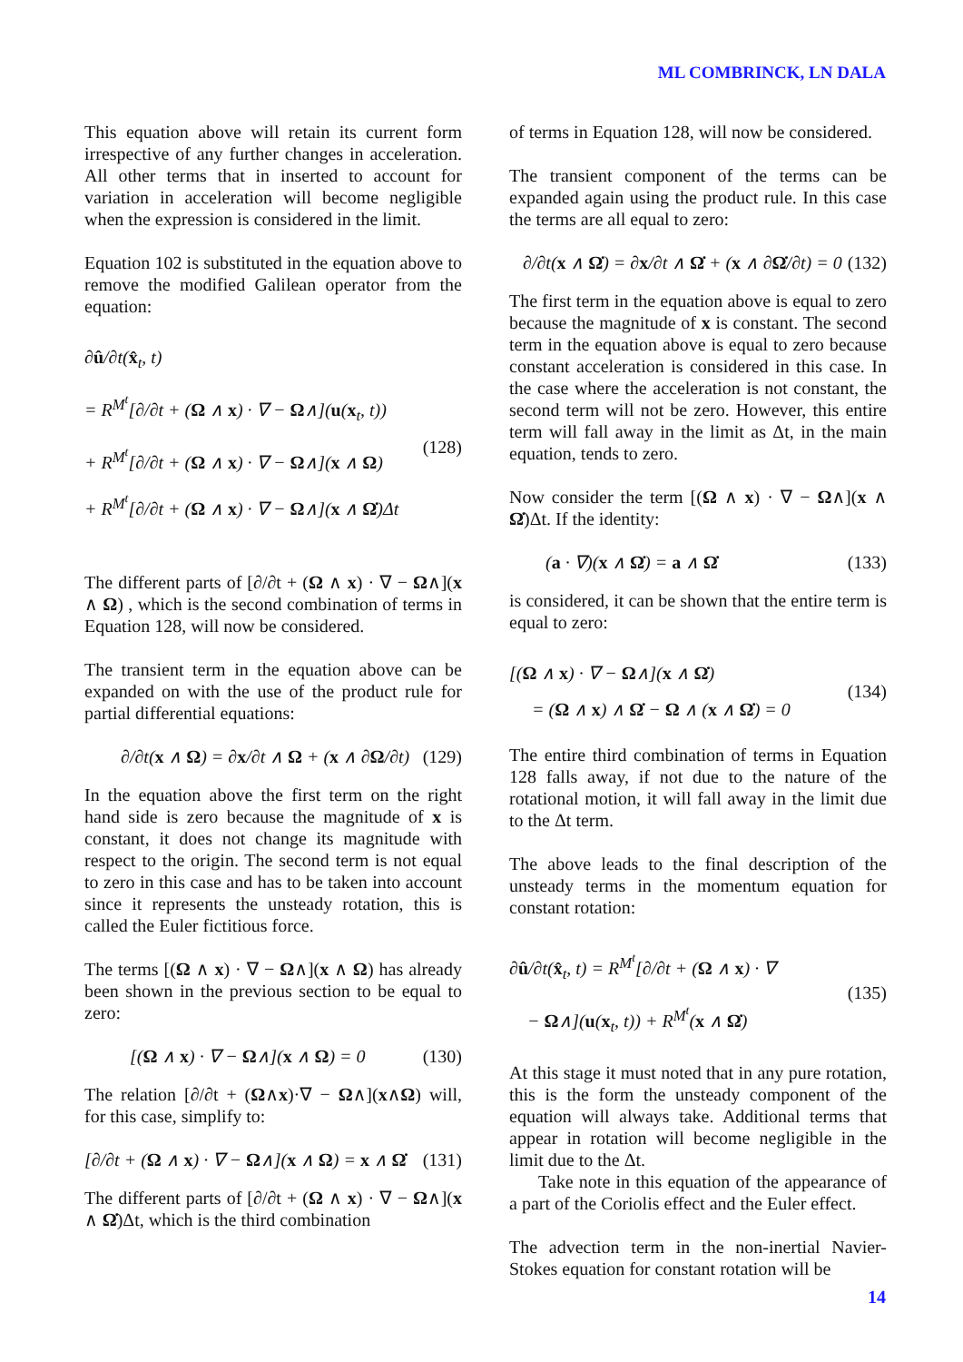ML COMBRINCK, LN DALA
This equation above will retain its current form irrespective of any further changes in acceleration. All other terms that in inserted to account for variation in acceleration will become negligible when the expression is considered in the limit.
Equation 102 is substituted in the equation above to remove the modified Galilean operator from the equation:
∂û/∂t(x̂<sub>t</sub>, t)
= R<sup>M<sup>t</sup></sup>[∂/∂t + (Ω ∧ x) · ∇ − Ω∧](u(x<sub>t</sub>, t))
+ R<sup>M<sup>t</sup></sup>[∂/∂t + (Ω ∧ x) · ∇ − Ω∧](x ∧ Ω)
+ R<sup>M<sup>t</sup></sup>[∂/∂t + (Ω ∧ x) · ∇ − Ω∧](x ∧ Ω̇)Δt
(128)
The different parts of [∂/∂t + (Ω ∧ x) · ∇ − Ω∧](x ∧ Ω) , which is the second combination of terms in Equation 128, will now be considered.
The transient term in the equation above can be expanded on with the use of the product rule for partial differential equations:
∂/∂t(x ∧ Ω) = ∂x/∂t ∧ Ω + (x ∧ ∂Ω/∂t) (129)
In the equation above the first term on the right hand side is zero because the magnitude of x is constant, it does not change its magnitude with respect to the origin. The second term is not equal to zero in this case and has to be taken into account since it represents the unsteady rotation, this is called the Euler fictitious force.
The terms [(Ω ∧ x) · ∇ − Ω∧](x ∧ Ω) has already been shown in the previous section to be equal to zero:
[(Ω ∧ x) · ∇ − Ω∧](x ∧ Ω) = 0 (130)
The relation [∂/∂t + (Ω∧x)·∇ − Ω∧](x∧Ω) will, for this case, simplify to:
[∂/∂t + (Ω ∧ x) · ∇ − Ω∧](x ∧ Ω) = x ∧ Ω̇ (131)
The different parts of [∂/∂t + (Ω ∧ x) · ∇ − Ω∧](x ∧ Ω̇)Δt, which is the third combination
of terms in Equation 128, will now be considered.
The transient component of the terms can be expanded again using the product rule. In this case the terms are all equal to zero:
∂/∂t(x ∧ Ω̇) = ∂x/∂t ∧ Ω̇ + (x ∧ ∂Ω̇/∂t) = 0 (132)
The first term in the equation above is equal to zero because the magnitude of x is constant. The second term in the equation above is equal to zero because constant acceleration is considered in this case. In the case where the acceleration is not constant, the second term will not be zero. However, this entire term will fall away in the limit as Δt, in the main equation, tends to zero.
Now consider the term [(Ω ∧ x) · ∇ − Ω∧](x ∧ Ω̇)Δt. If the identity:
(a · ∇)(x ∧ Ω̇) = a ∧ Ω̇ (133)
is considered, it can be shown that the entire term is equal to zero:
[(Ω ∧ x) · ∇ − Ω∧](x ∧ Ω̇)
= (Ω ∧ x) ∧ Ω̇ − Ω ∧ (x ∧ Ω̇) = 0
(134)
The entire third combination of terms in Equation 128 falls away, if not due to the nature of the rotational motion, it will fall away in the limit due to the Δt term.
The above leads to the final description of the unsteady terms in the momentum equation for constant rotation:
∂û/∂t(x̂<sub>t</sub>, t) = R<sup>M<sup>t</sup></sup>[∂/∂t + (Ω ∧ x) · ∇
− Ω∧](u(x<sub>t</sub>, t)) + R<sup>M<sup>t</sup></sup>(x ∧ Ω̇)
(135)
At this stage it must noted that in any pure rotation, this is the form the unsteady component of the equation will always take. Additional terms that appear in rotation will become negligible in the limit due to the Δt.
Take note in this equation of the appearance of a part of the Coriolis effect and the Euler effect.
The advection term in the non-inertial Navier-Stokes equation for constant rotation will be
14